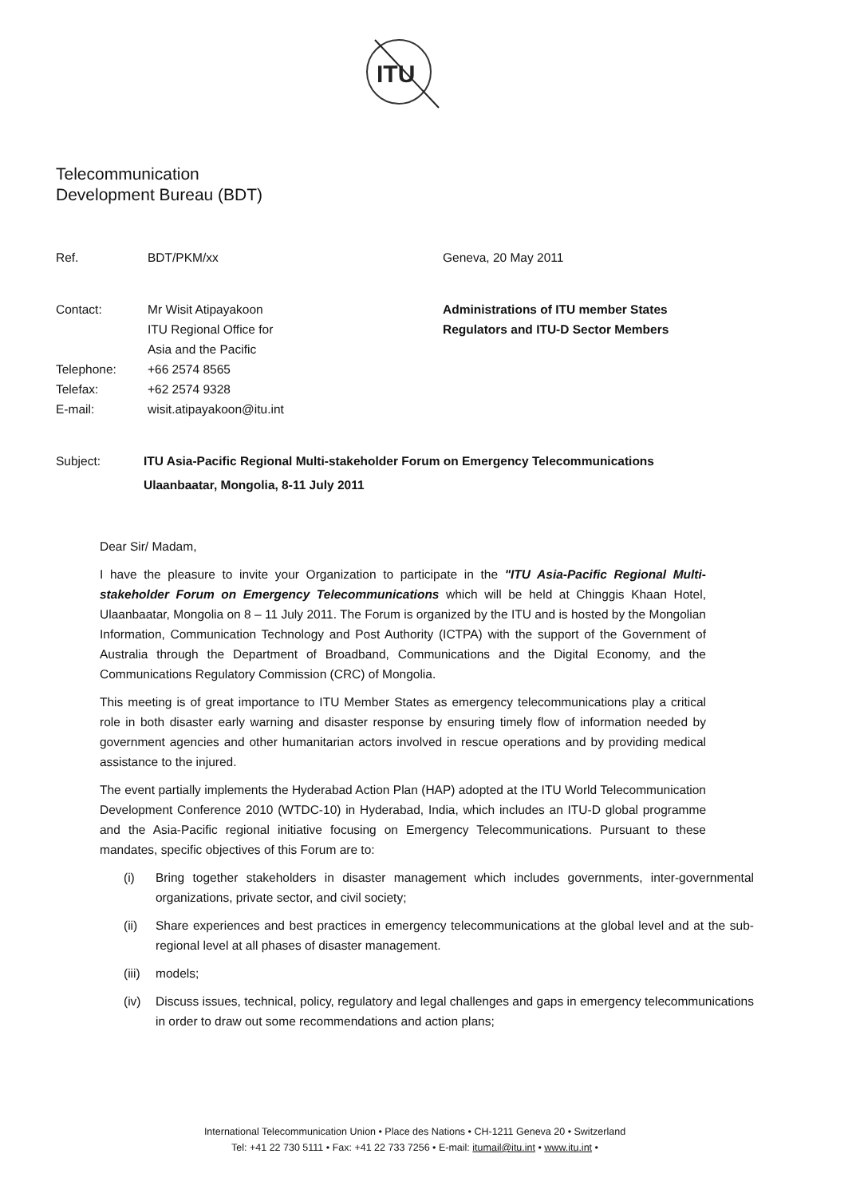ITU
Telecommunication
Development Bureau (BDT)
| Ref. | BDT/PKM/xx | Geneva, 20 May 2011 |
| Contact: | Mr Wisit Atipayakoon ITU Regional Office for Asia and the Pacific | Administrations of ITU member States Regulators and ITU-D Sector Members |
| Telephone: | +66 2574 8565 | |
| Telefax: | +62 2574 9328 | |
| E-mail: | wisit.atipayakoon@itu.int | |
Subject: ITU Asia-Pacific Regional Multi-stakeholder Forum on Emergency Telecommunications
Ulaanbaatar, Mongolia, 8-11 July 2011
Dear Sir/ Madam,
I have the pleasure to invite your Organization to participate in the "ITU Asia-Pacific Regional Multi-stakeholder Forum on Emergency Telecommunications which will be held at Chinggis Khaan Hotel, Ulaanbaatar, Mongolia on 8 – 11 July 2011. The Forum is organized by the ITU and is hosted by the Mongolian Information, Communication Technology and Post Authority (ICTPA) with the support of the Government of Australia through the Department of Broadband, Communications and the Digital Economy, and the Communications Regulatory Commission (CRC) of Mongolia.
This meeting is of great importance to ITU Member States as emergency telecommunications play a critical role in both disaster early warning and disaster response by ensuring timely flow of information needed by government agencies and other humanitarian actors involved in rescue operations and by providing medical assistance to the injured.
The event partially implements the Hyderabad Action Plan (HAP) adopted at the ITU World Telecommunication Development Conference 2010 (WTDC-10) in Hyderabad, India, which includes an ITU-D global programme and the Asia-Pacific regional initiative focusing on Emergency Telecommunications. Pursuant to these mandates, specific objectives of this Forum are to:
(i) Bring together stakeholders in disaster management which includes governments, inter-governmental organizations, private sector, and civil society;
(ii) Share experiences and best practices in emergency telecommunications at the global level and at the sub-regional level at all phases of disaster management.
(iii) models;
(iv) Discuss issues, technical, policy, regulatory and legal challenges and gaps in emergency telecommunications in order to draw out some recommendations and action plans;
International Telecommunication Union • Place des Nations • CH-1211 Geneva 20 • Switzerland
Tel: +41 22 730 5111 • Fax: +41 22 733 7256 • E-mail: itumail@itu.int • www.itu.int •